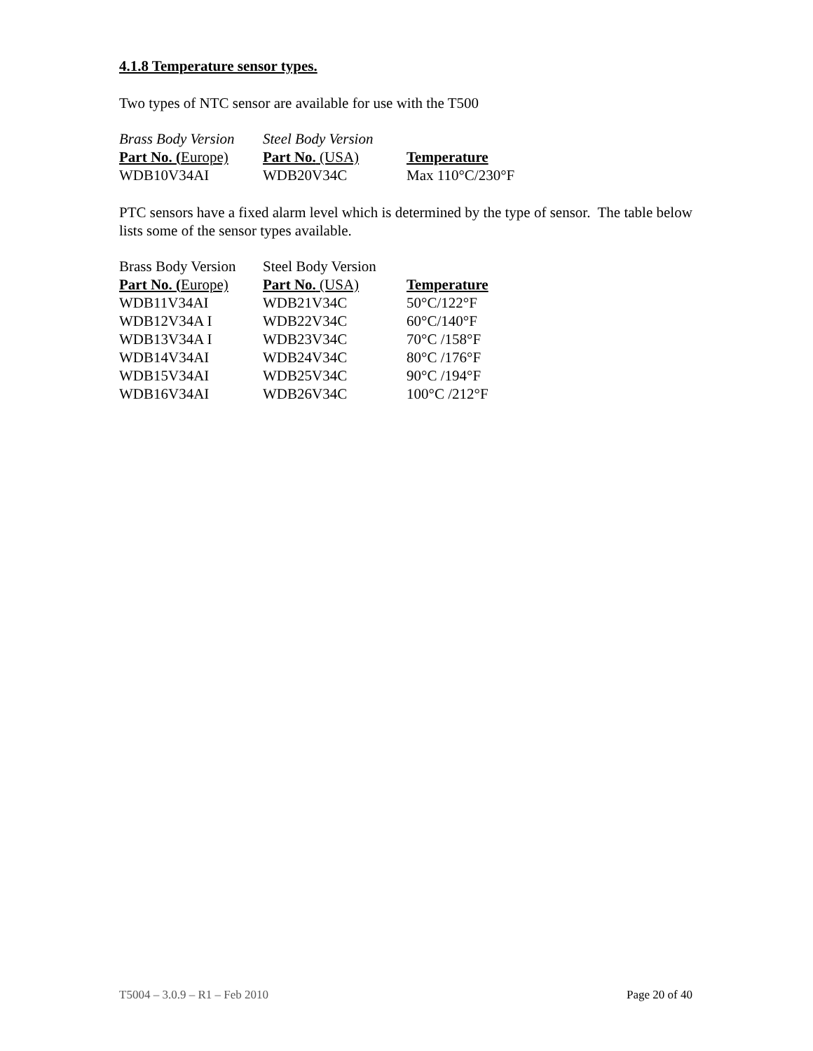4.1.8 Temperature sensor types.
Two types of NTC sensor are available for use with the T500
| Brass Body Version | Steel Body Version | |
| --- | --- | --- |
| Part No. ( Europe) | Part No. (USA) | Temperature |
| WDB10V34AI | WDB20V34C | Max 110°C/230°F |
PTC sensors have a fixed alarm level which is determined by the type of sensor. The table below lists some of the sensor types available.
| Brass Body Version | Steel Body Version | |
| --- | --- | --- |
| Part No. ( Europe) | Part No. (USA) | Temperature |
| WDB11V34AI | WDB21V34C | 50°C/122°F |
| WDB12V34A I | WDB22V34C | 60°C/140°F |
| WDB13V34A I | WDB23V34C | 70°C /158°F |
| WDB14V34AI | WDB24V34C | 80°C /176°F |
| WDB15V34AI | WDB25V34C | 90°C /194°F |
| WDB16V34AI | WDB26V34C | 100°C /212°F |
T5004 – 3.0.9 – R1 – Feb 2010 Page 20 of 40